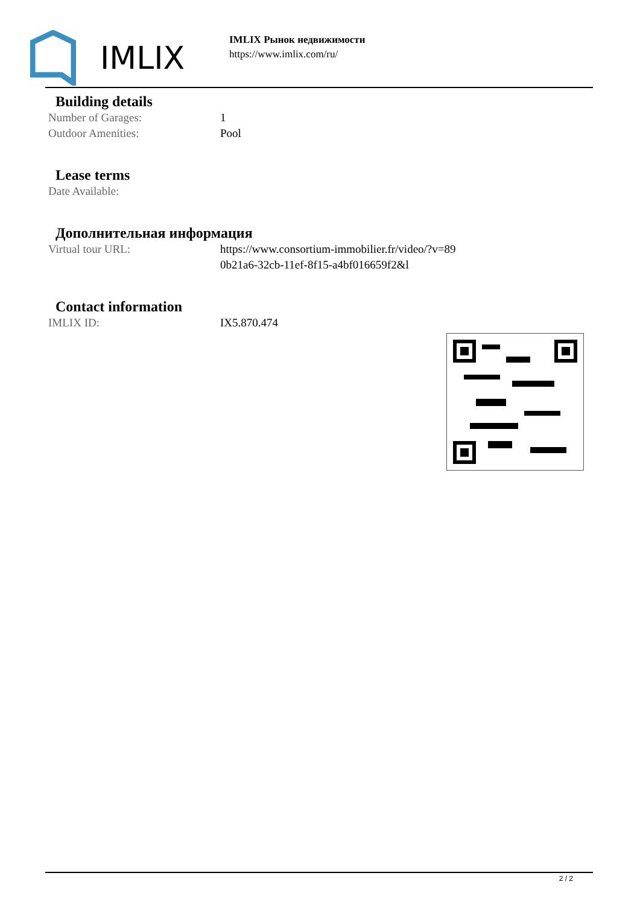IMLIX
IMLIX Рынок недвижимости
https://www.imlix.com/ru/
Building details
Number of Garages: 1
Outdoor Amenities: Pool
Lease terms
Date Available:
Дополнительная информация
Virtual tour URL: https://www.consortium-immobilier.fr/video/?v=89
0b21a6-32cb-11ef-8f15-a4bf016659f2&l
Contact information
IMLIX ID: IX5.870.474
2 / 2